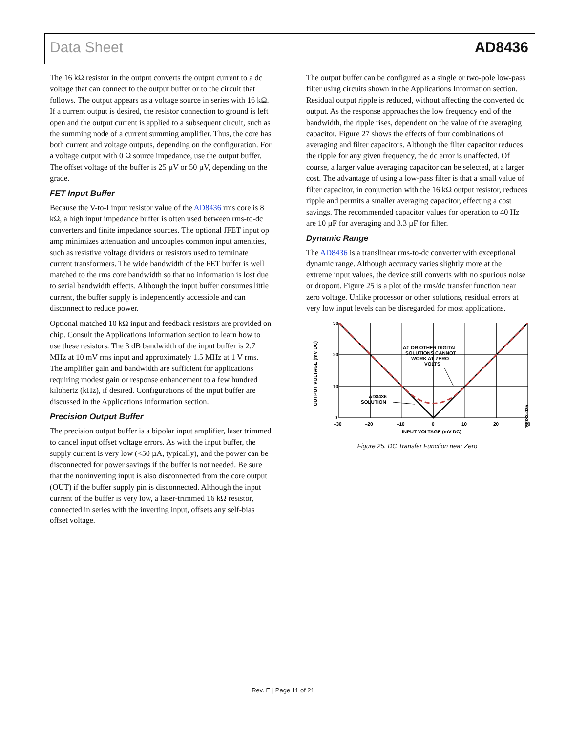Data Sheet AD8436
The 16 kΩ resistor in the output converts the output current to a dc voltage that can connect to the output buffer or to the circuit that follows. The output appears as a voltage source in series with 16 kΩ. If a current output is desired, the resistor connection to ground is left open and the output current is applied to a subsequent circuit, such as the summing node of a current summing amplifier. Thus, the core has both current and voltage outputs, depending on the configuration. For a voltage output with 0 Ω source impedance, use the output buffer. The offset voltage of the buffer is 25 µV or 50 µV, depending on the grade.
FET Input Buffer
Because the V-to-I input resistor value of the AD8436 rms core is 8 kΩ, a high input impedance buffer is often used between rms-to-dc converters and finite impedance sources. The optional JFET input op amp minimizes attenuation and uncouples common input amenities, such as resistive voltage dividers or resistors used to terminate current transformers. The wide bandwidth of the FET buffer is well matched to the rms core bandwidth so that no information is lost due to serial bandwidth effects. Although the input buffer consumes little current, the buffer supply is independently accessible and can disconnect to reduce power.
Optional matched 10 kΩ input and feedback resistors are provided on chip. Consult the Applications Information section to learn how to use these resistors. The 3 dB bandwidth of the input buffer is 2.7 MHz at 10 mV rms input and approximately 1.5 MHz at 1 V rms. The amplifier gain and bandwidth are sufficient for applications requiring modest gain or response enhancement to a few hundred kilohertz (kHz), if desired. Configurations of the input buffer are discussed in the Applications Information section.
Precision Output Buffer
The precision output buffer is a bipolar input amplifier, laser trimmed to cancel input offset voltage errors. As with the input buffer, the supply current is very low (<50 µA, typically), and the power can be disconnected for power savings if the buffer is not needed. Be sure that the noninverting input is also disconnected from the core output (OUT) if the buffer supply pin is disconnected. Although the input current of the buffer is very low, a laser-trimmed 16 kΩ resistor, connected in series with the inverting input, offsets any self-bias offset voltage.
The output buffer can be configured as a single or two-pole low-pass filter using circuits shown in the Applications Information section. Residual output ripple is reduced, without affecting the converted dc output. As the response approaches the low frequency end of the bandwidth, the ripple rises, dependent on the value of the averaging capacitor. Figure 27 shows the effects of four combinations of averaging and filter capacitors. Although the filter capacitor reduces the ripple for any given frequency, the dc error is unaffected. Of course, a larger value averaging capacitor can be selected, at a larger cost. The advantage of using a low-pass filter is that a small value of filter capacitor, in conjunction with the 16 kΩ output resistor, reduces ripple and permits a smaller averaging capacitor, effecting a cost savings. The recommended capacitor values for operation to 40 Hz are 10 µF for averaging and 3.3 µF for filter.
Dynamic Range
The AD8436 is a translinear rms-to-dc converter with exceptional dynamic range. Although accuracy varies slightly more at the extreme input values, the device still converts with no spurious noise or dropout. Figure 25 is a plot of the rms/dc transfer function near zero voltage. Unlike processor or other solutions, residual errors at very low input levels can be disregarded for most applications.
30
20
10
0
–30
–20
–10
0
10
20
30
INPUT VOLTAGE (mV DC)
OUTPUT VOLTAGE (mV DC)
ΔΣ OR OTHER DIGITAL
SOLUTIONS CANNOT
WORK AT ZERO
VOLTS
AD8436
SOLUTION
10033-025
Figure 25. DC Transfer Function near Zero
Rev. E | Page 11 of 21